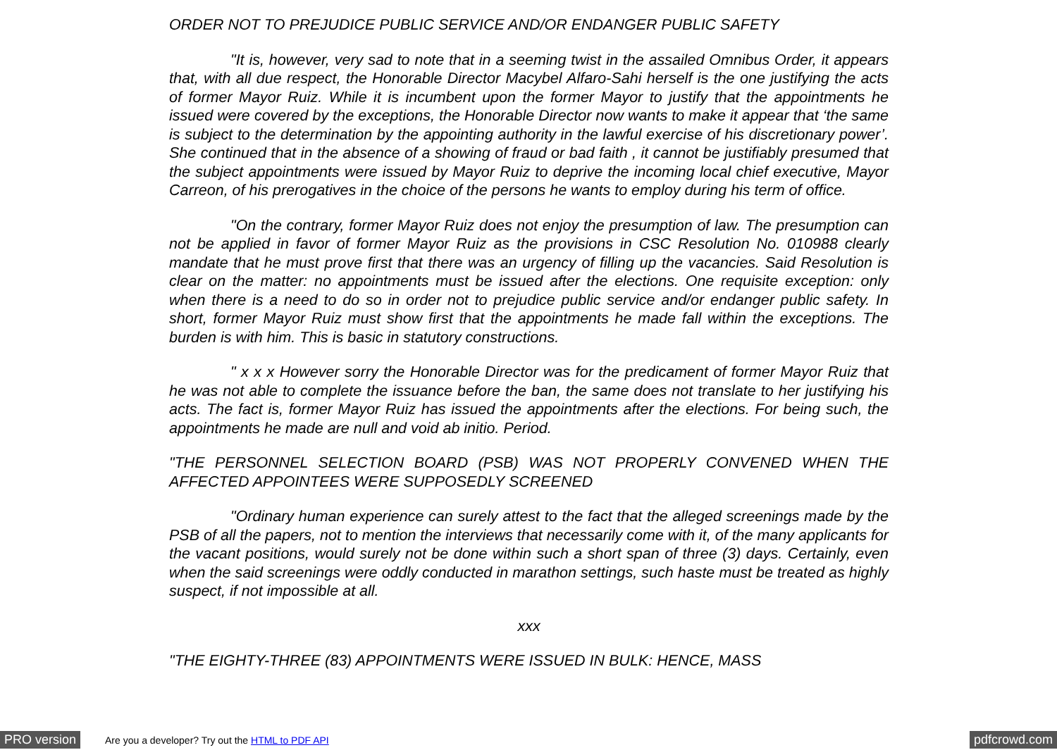ORDER NOT TO PREJUDICE PUBLIC SERVICE AND/OR ENDANGER PUBLIC SAFETY
"It is, however, very sad to note that in a seeming twist in the assailed Omnibus Order, it appears that, with all due respect, the Honorable Director Macybel Alfaro-Sahi herself is the one justifying the acts of former Mayor Ruiz. While it is incumbent upon the former Mayor to justify that the appointments he issued were covered by the exceptions, the Honorable Director now wants to make it appear that ‘the same is subject to the determination by the appointing authority in the lawful exercise of his discretionary power’. She continued that in the absence of a showing of fraud or bad faith , it cannot be justifiably presumed that the subject appointments were issued by Mayor Ruiz to deprive the incoming local chief executive, Mayor Carreon, of his prerogatives in the choice of the persons he wants to employ during his term of office.
"On the contrary, former Mayor Ruiz does not enjoy the presumption of law. The presumption can not be applied in favor of former Mayor Ruiz as the provisions in CSC Resolution No. 010988 clearly mandate that he must prove first that there was an urgency of filling up the vacancies. Said Resolution is clear on the matter: no appointments must be issued after the elections. One requisite exception: only when there is a need to do so in order not to prejudice public service and/or endanger public safety. In short, former Mayor Ruiz must show first that the appointments he made fall within the exceptions. The burden is with him. This is basic in statutory constructions.
" x x x However sorry the Honorable Director was for the predicament of former Mayor Ruiz that he was not able to complete the issuance before the ban, the same does not translate to her justifying his acts. The fact is, former Mayor Ruiz has issued the appointments after the elections. For being such, the appointments he made are null and void ab initio. Period.
"THE PERSONNEL SELECTION BOARD (PSB) WAS NOT PROPERLY CONVENED WHEN THE AFFECTED APPOINTEES WERE SUPPOSEDLY SCREENED
"Ordinary human experience can surely attest to the fact that the alleged screenings made by the PSB of all the papers, not to mention the interviews that necessarily come with it, of the many applicants for the vacant positions, would surely not be done within such a short span of three (3) days. Certainly, even when the said screenings were oddly conducted in marathon settings, such haste must be treated as highly suspect, if not impossible at all.
xxx
"THE EIGHTY-THREE (83) APPOINTMENTS WERE ISSUED IN BULK: HENCE, MASS
PRO version
Are you a developer? Try out the HTML to PDF API
pdfcrowd.com